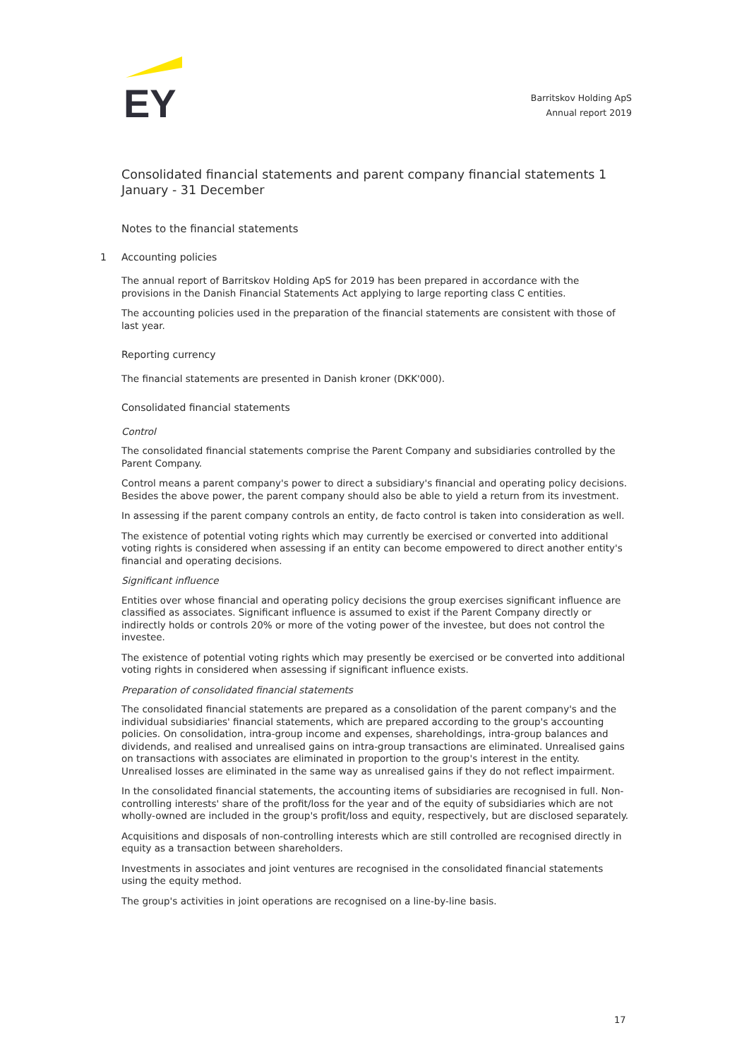EY
Barritskov Holding ApS
Annual report 2019
Consolidated financial statements and parent company financial statements 1 January - 31 December
Notes to the financial statements
1 Accounting policies
The annual report of Barritskov Holding ApS for 2019 has been prepared in accordance with the provisions in the Danish Financial Statements Act applying to large reporting class C entities.
The accounting policies used in the preparation of the financial statements are consistent with those of last year.
Reporting currency
The financial statements are presented in Danish kroner (DKK'000).
Consolidated financial statements
Control
The consolidated financial statements comprise the Parent Company and subsidiaries controlled by the Parent Company.
Control means a parent company's power to direct a subsidiary's financial and operating policy decisions. Besides the above power, the parent company should also be able to yield a return from its investment.
In assessing if the parent company controls an entity, de facto control is taken into consideration as well.
The existence of potential voting rights which may currently be exercised or converted into additional voting rights is considered when assessing if an entity can become empowered to direct another entity's financial and operating decisions.
Significant influence
Entities over whose financial and operating policy decisions the group exercises significant influence are classified as associates. Significant influence is assumed to exist if the Parent Company directly or indirectly holds or controls 20% or more of the voting power of the investee, but does not control the investee.
The existence of potential voting rights which may presently be exercised or be converted into additional voting rights in considered when assessing if significant influence exists.
Preparation of consolidated financial statements
The consolidated financial statements are prepared as a consolidation of the parent company's and the individual subsidiaries' financial statements, which are prepared according to the group's accounting policies. On consolidation, intra-group income and expenses, shareholdings, intra-group balances and dividends, and realised and unrealised gains on intra-group transactions are eliminated. Unrealised gains on transactions with associates are eliminated in proportion to the group's interest in the entity. Unrealised losses are eliminated in the same way as unrealised gains if they do not reflect impairment.
In the consolidated financial statements, the accounting items of subsidiaries are recognised in full. Non-controlling interests' share of the profit/loss for the year and of the equity of subsidiaries which are not wholly-owned are included in the group's profit/loss and equity, respectively, but are disclosed separately.
Acquisitions and disposals of non-controlling interests which are still controlled are recognised directly in equity as a transaction between shareholders.
Investments in associates and joint ventures are recognised in the consolidated financial statements using the equity method.
The group's activities in joint operations are recognised on a line-by-line basis.
17